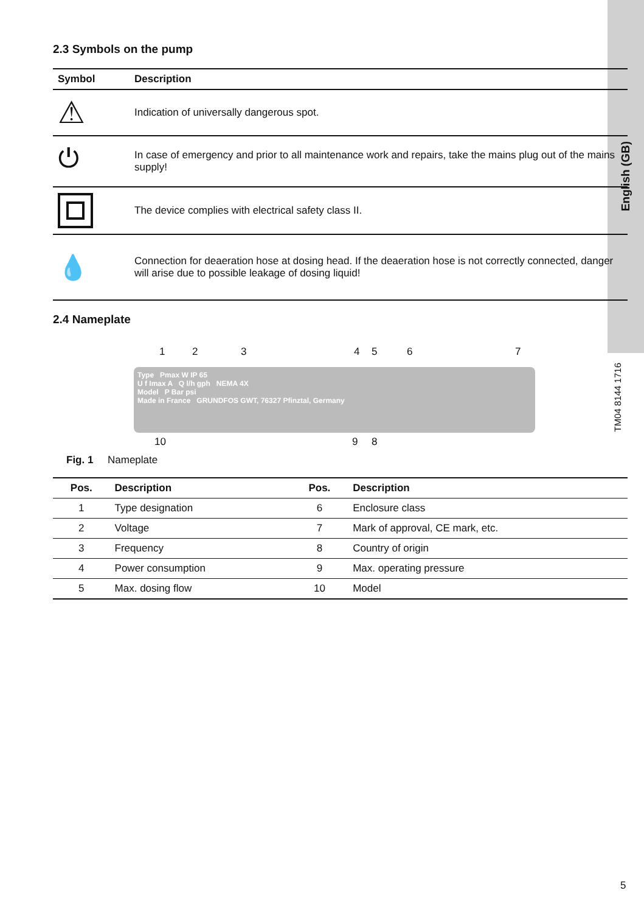English (GB)
2.3 Symbols on the pump
| Symbol | Description |
| --- | --- |
| ⚠ | Indication of universally dangerous spot. |
| ⏻ | In case of emergency and prior to all maintenance work and repairs, take the mains plug out of the mains supply! |
| | The device complies with electrical safety class II. |
| 💧 | Connection for deaeration hose at dosing head. If the deaeration hose is not correctly connected, danger will arise due to possible leakage of dosing liquid! |
2.4 Nameplate
1 2 3 4 5 6 7
Type Pmax W IP 65
U f Imax A Q l/h gph NEMA 4X
Model P Bar psi
Made in France GRUNDFOS GWT, 76327 Pfinztal, Germany
10 9 8
TM04 8144 1716
Fig. 1 Nameplate
| Pos. | Description | Pos. | Description |
| --- | --- | --- | --- |
| 1 | Type designation | 6 | Enclosure class |
| 2 | Voltage | 7 | Mark of approval, CE mark, etc. |
| 3 | Frequency | 8 | Country of origin |
| 4 | Power consumption | 9 | Max. operating pressure |
| 5 | Max. dosing flow | 10 | Model |
5